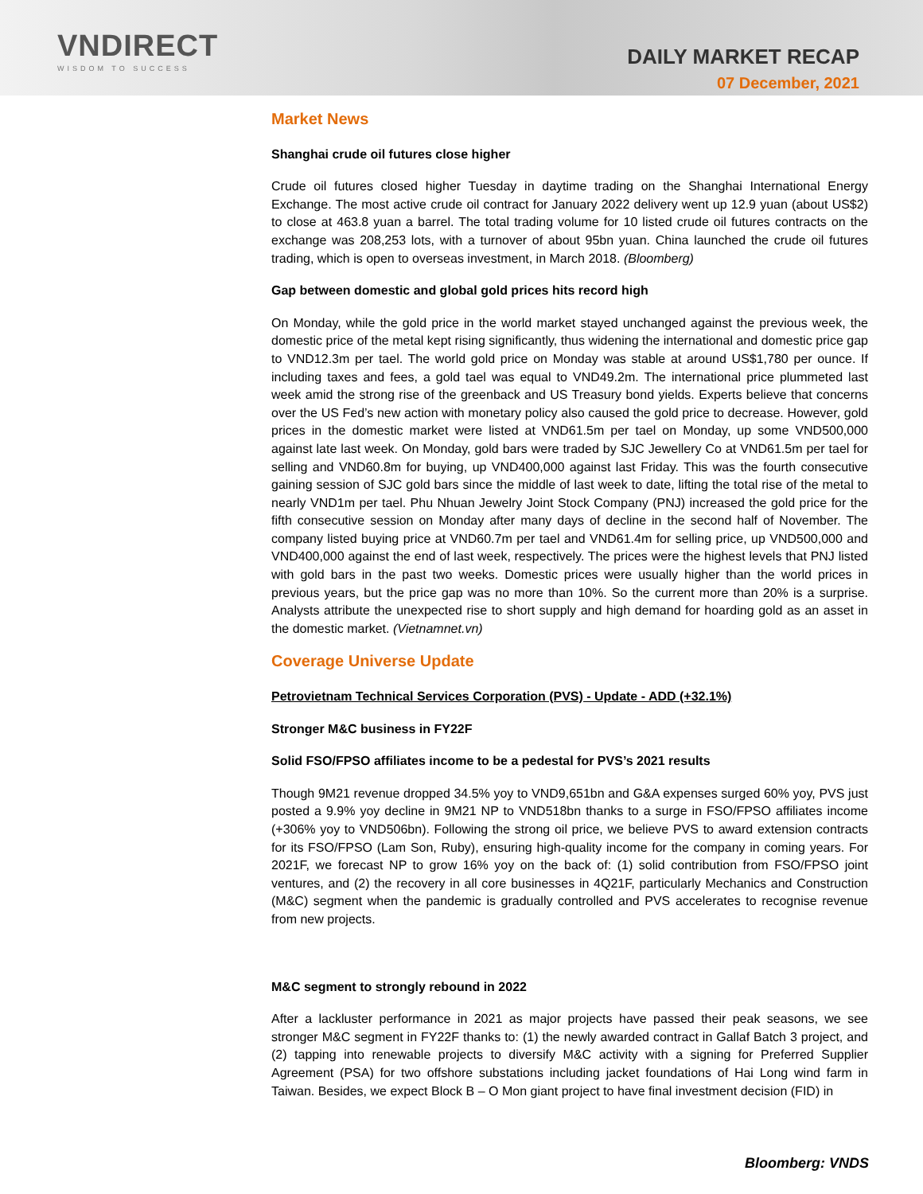VNDIRECT
WISDOM TO SUCCESS
DAILY MARKET RECAP
07 December, 2021
Market News
Shanghai crude oil futures close higher
Crude oil futures closed higher Tuesday in daytime trading on the Shanghai International Energy Exchange. The most active crude oil contract for January 2022 delivery went up 12.9 yuan (about US$2) to close at 463.8 yuan a barrel. The total trading volume for 10 listed crude oil futures contracts on the exchange was 208,253 lots, with a turnover of about 95bn yuan. China launched the crude oil futures trading, which is open to overseas investment, in March 2018. (Bloomberg)
Gap between domestic and global gold prices hits record high
On Monday, while the gold price in the world market stayed unchanged against the previous week, the domestic price of the metal kept rising significantly, thus widening the international and domestic price gap to VND12.3m per tael. The world gold price on Monday was stable at around US$1,780 per ounce. If including taxes and fees, a gold tael was equal to VND49.2m. The international price plummeted last week amid the strong rise of the greenback and US Treasury bond yields. Experts believe that concerns over the US Fed’s new action with monetary policy also caused the gold price to decrease. However, gold prices in the domestic market were listed at VND61.5m per tael on Monday, up some VND500,000 against late last week. On Monday, gold bars were traded by SJC Jewellery Co at VND61.5m per tael for selling and VND60.8m for buying, up VND400,000 against last Friday. This was the fourth consecutive gaining session of SJC gold bars since the middle of last week to date, lifting the total rise of the metal to nearly VND1m per tael. Phu Nhuan Jewelry Joint Stock Company (PNJ) increased the gold price for the fifth consecutive session on Monday after many days of decline in the second half of November. The company listed buying price at VND60.7m per tael and VND61.4m for selling price, up VND500,000 and VND400,000 against the end of last week, respectively. The prices were the highest levels that PNJ listed with gold bars in the past two weeks. Domestic prices were usually higher than the world prices in previous years, but the price gap was no more than 10%. So the current more than 20% is a surprise. Analysts attribute the unexpected rise to short supply and high demand for hoarding gold as an asset in the domestic market. (Vietnamnet.vn)
Coverage Universe Update
Petrovietnam Technical Services Corporation (PVS) - Update - ADD (+32.1%)
Stronger M&C business in FY22F
Solid FSO/FPSO affiliates income to be a pedestal for PVS’s 2021 results
Though 9M21 revenue dropped 34.5% yoy to VND9,651bn and G&A expenses surged 60% yoy, PVS just posted a 9.9% yoy decline in 9M21 NP to VND518bn thanks to a surge in FSO/FPSO affiliates income (+306% yoy to VND506bn). Following the strong oil price, we believe PVS to award extension contracts for its FSO/FPSO (Lam Son, Ruby), ensuring high-quality income for the company in coming years. For 2021F, we forecast NP to grow 16% yoy on the back of: (1) solid contribution from FSO/FPSO joint ventures, and (2) the recovery in all core businesses in 4Q21F, particularly Mechanics and Construction (M&C) segment when the pandemic is gradually controlled and PVS accelerates to recognise revenue from new projects.
M&C segment to strongly rebound in 2022
After a lackluster performance in 2021 as major projects have passed their peak seasons, we see stronger M&C segment in FY22F thanks to: (1) the newly awarded contract in Gallaf Batch 3 project, and (2) tapping into renewable projects to diversify M&C activity with a signing for Preferred Supplier Agreement (PSA) for two offshore substations including jacket foundations of Hai Long wind farm in Taiwan. Besides, we expect Block B – O Mon giant project to have final investment decision (FID) in
Bloomberg: VNDS